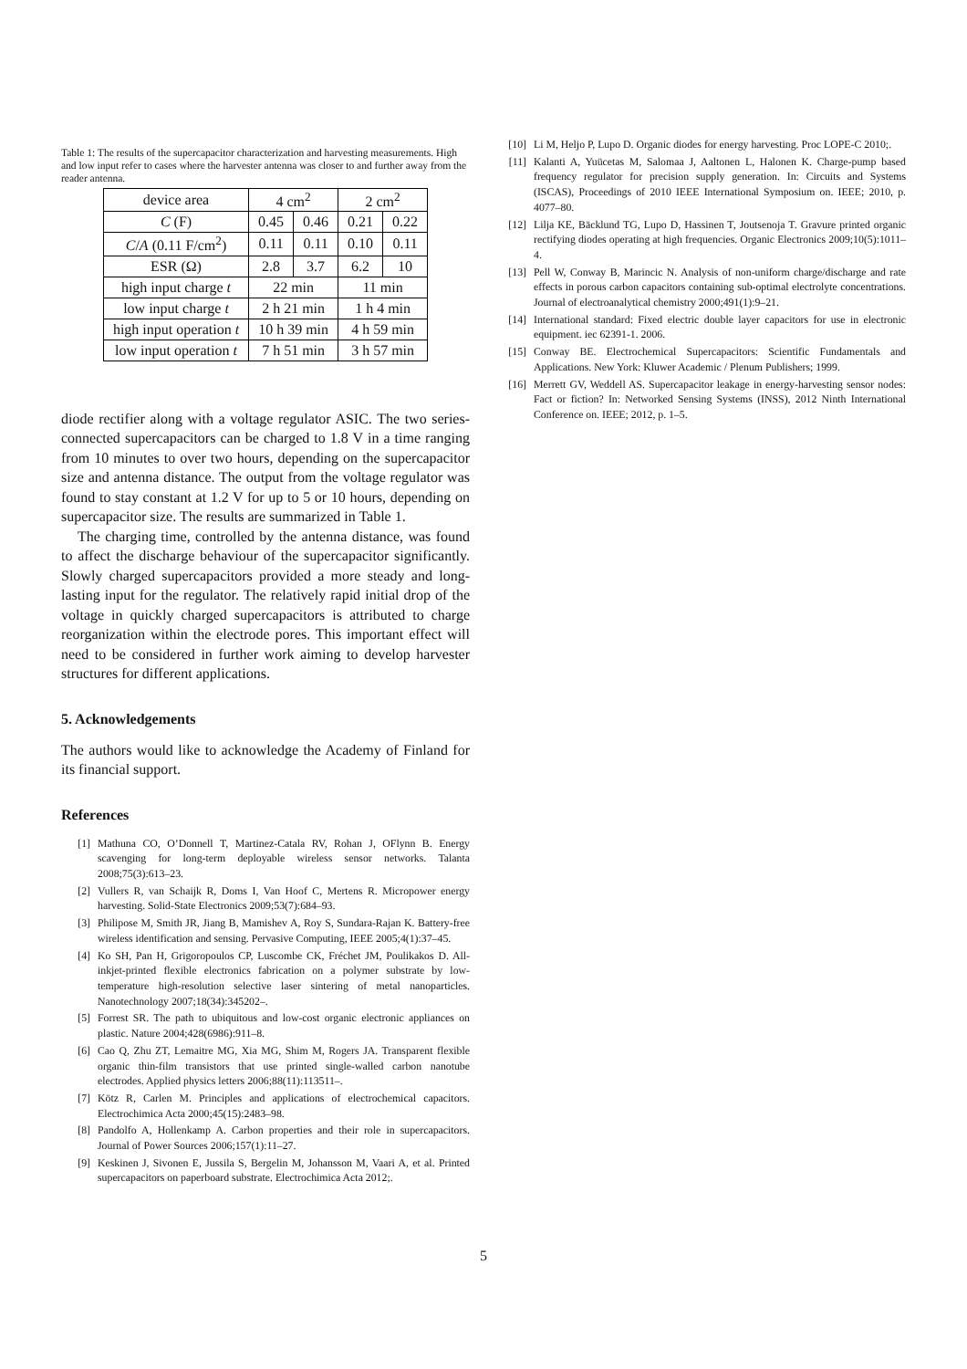Table 1: The results of the supercapacitor characterization and harvesting measurements. High and low input refer to cases where the harvester antenna was closer to and further away from the reader antenna.
| device area | 4 cm<sup>2</sup> | | 2 cm<sup>2</sup> | |
| C (F) | 0.45 | 0.46 | 0.21 | 0.22 |
| C / A (0.11 F/cm<sup>2</sup>) | 0.11 | 0.11 | 0.10 | 0.11 |
| ESR (Ω) | 2.8 | 3.7 | 6.2 | 10 |
| high input charge t | 22 min | | 11 min | |
| low input charge t | 2 h 21 min | | 1 h 4 min | |
| high input operation t | 10 h 39 min | | 4 h 59 min | |
| low input operation t | 7 h 51 min | | 3 h 57 min | |
diode rectifier along with a voltage regulator ASIC. The two series-connected supercapacitors can be charged to 1.8 V in a time ranging from 10 minutes to over two hours, depending on the supercapacitor size and antenna distance. The output from the voltage regulator was found to stay constant at 1.2 V for up to 5 or 10 hours, depending on supercapacitor size. The results are summarized in Table 1.
The charging time, controlled by the antenna distance, was found to affect the discharge behaviour of the supercapacitor significantly. Slowly charged supercapacitors provided a more steady and long-lasting input for the regulator. The relatively rapid initial drop of the voltage in quickly charged supercapacitors is attributed to charge reorganization within the electrode pores. This important effect will need to be considered in further work aiming to develop harvester structures for different applications.
5. Acknowledgements
The authors would like to acknowledge the Academy of Finland for its financial support.
References
[1] Mathuna CO, O’Donnell T, Martinez-Catala RV, Rohan J, OFlynn B. Energy scavenging for long-term deployable wireless sensor networks. Talanta 2008;75(3):613–23.
[2] Vullers R, van Schaijk R, Doms I, Van Hoof C, Mertens R. Micropower energy harvesting. Solid-State Electronics 2009;53(7):684–93.
[3] Philipose M, Smith JR, Jiang B, Mamishev A, Roy S, Sundara-Rajan K. Battery-free wireless identification and sensing. Pervasive Computing, IEEE 2005;4(1):37–45.
[4] Ko SH, Pan H, Grigoropoulos CP, Luscombe CK, Fréchet JM, Poulikakos D. All-inkjet-printed flexible electronics fabrication on a polymer substrate by low-temperature high-resolution selective laser sintering of metal nanoparticles. Nanotechnology 2007;18(34):345202–.
[5] Forrest SR. The path to ubiquitous and low-cost organic electronic appliances on plastic. Nature 2004;428(6986):911–8.
[6] Cao Q, Zhu ZT, Lemaitre MG, Xia MG, Shim M, Rogers JA. Transparent flexible organic thin-film transistors that use printed single-walled carbon nanotube electrodes. Applied physics letters 2006;88(11):113511–.
[7] Kötz R, Carlen M. Principles and applications of electrochemical capacitors. Electrochimica Acta 2000;45(15):2483–98.
[8] Pandolfo A, Hollenkamp A. Carbon properties and their role in supercapacitors. Journal of Power Sources 2006;157(1):11–27.
[9] Keskinen J, Sivonen E, Jussila S, Bergelin M, Johansson M, Vaari A, et al. Printed supercapacitors on paperboard substrate. Electrochimica Acta 2012;.
[10] Li M, Heljo P, Lupo D. Organic diodes for energy harvesting. Proc LOPE-C 2010;.
[11] Kalanti A, Yuücetas M, Salomaa J, Aaltonen L, Halonen K. Charge-pump based frequency regulator for precision supply generation. In: Circuits and Systems (ISCAS), Proceedings of 2010 IEEE International Symposium on. IEEE; 2010, p. 4077–80.
[12] Lilja KE, Bäcklund TG, Lupo D, Hassinen T, Joutsenoja T. Gravure printed organic rectifying diodes operating at high frequencies. Organic Electronics 2009;10(5):1011–4.
[13] Pell W, Conway B, Marincic N. Analysis of non-uniform charge/discharge and rate effects in porous carbon capacitors containing sub-optimal electrolyte concentrations. Journal of electroanalytical chemistry 2000;491(1):9–21.
[14] International standard: Fixed electric double layer capacitors for use in electronic equipment. iec 62391-1. 2006.
[15] Conway BE. Electrochemical Supercapacitors: Scientific Fundamentals and Applications. New York: Kluwer Academic / Plenum Publishers; 1999.
[16] Merrett GV, Weddell AS. Supercapacitor leakage in energy-harvesting sensor nodes: Fact or fiction? In: Networked Sensing Systems (INSS), 2012 Ninth International Conference on. IEEE; 2012, p. 1–5.
5